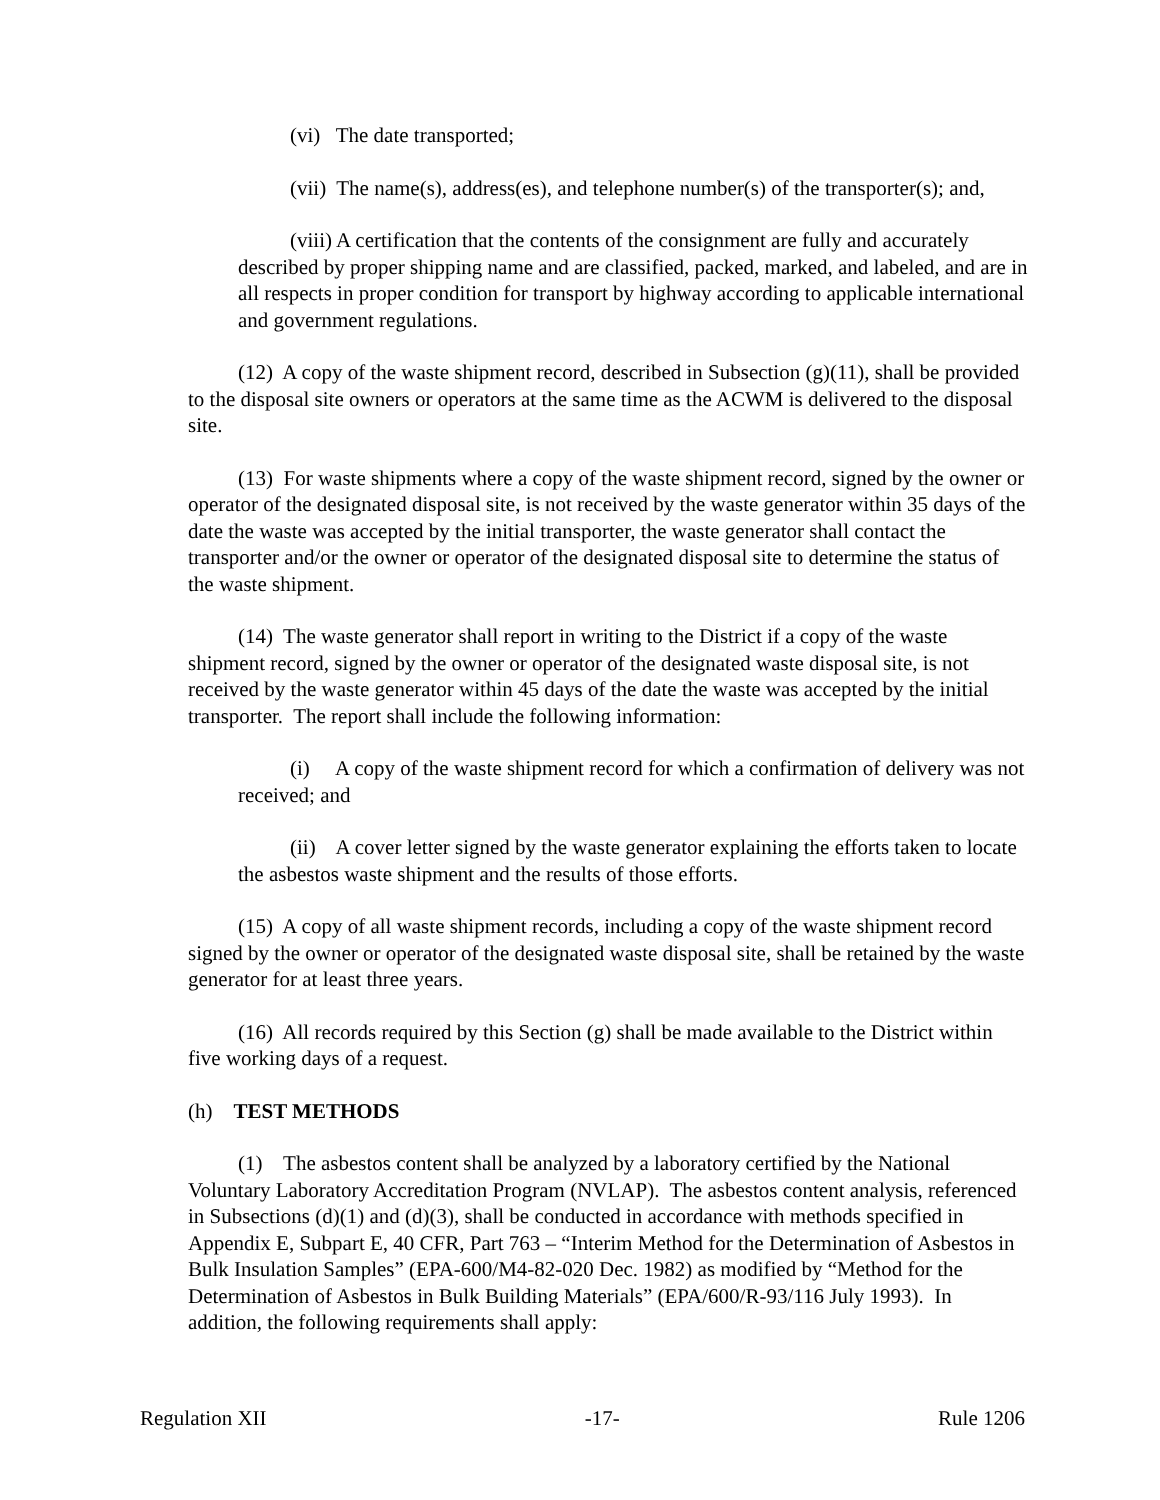(vi) The date transported;
(vii) The name(s), address(es), and telephone number(s) of the transporter(s); and,
(viii) A certification that the contents of the consignment are fully and accurately described by proper shipping name and are classified, packed, marked, and labeled, and are in all respects in proper condition for transport by highway according to applicable international and government regulations.
(12) A copy of the waste shipment record, described in Subsection (g)(11), shall be provided to the disposal site owners or operators at the same time as the ACWM is delivered to the disposal site.
(13) For waste shipments where a copy of the waste shipment record, signed by the owner or operator of the designated disposal site, is not received by the waste generator within 35 days of the date the waste was accepted by the initial transporter, the waste generator shall contact the transporter and/or the owner or operator of the designated disposal site to determine the status of the waste shipment.
(14) The waste generator shall report in writing to the District if a copy of the waste shipment record, signed by the owner or operator of the designated waste disposal site, is not received by the waste generator within 45 days of the date the waste was accepted by the initial transporter. The report shall include the following information:
(i) A copy of the waste shipment record for which a confirmation of delivery was not received; and
(ii) A cover letter signed by the waste generator explaining the efforts taken to locate the asbestos waste shipment and the results of those efforts.
(15) A copy of all waste shipment records, including a copy of the waste shipment record signed by the owner or operator of the designated waste disposal site, shall be retained by the waste generator for at least three years.
(16) All records required by this Section (g) shall be made available to the District within five working days of a request.
(h) TEST METHODS
(1) The asbestos content shall be analyzed by a laboratory certified by the National Voluntary Laboratory Accreditation Program (NVLAP). The asbestos content analysis, referenced in Subsections (d)(1) and (d)(3), shall be conducted in accordance with methods specified in Appendix E, Subpart E, 40 CFR, Part 763 – “Interim Method for the Determination of Asbestos in Bulk Insulation Samples” (EPA-600/M4-82-020 Dec. 1982) as modified by “Method for the Determination of Asbestos in Bulk Building Materials” (EPA/600/R-93/116 July 1993). In addition, the following requirements shall apply:
Regulation XII -17- Rule 1206